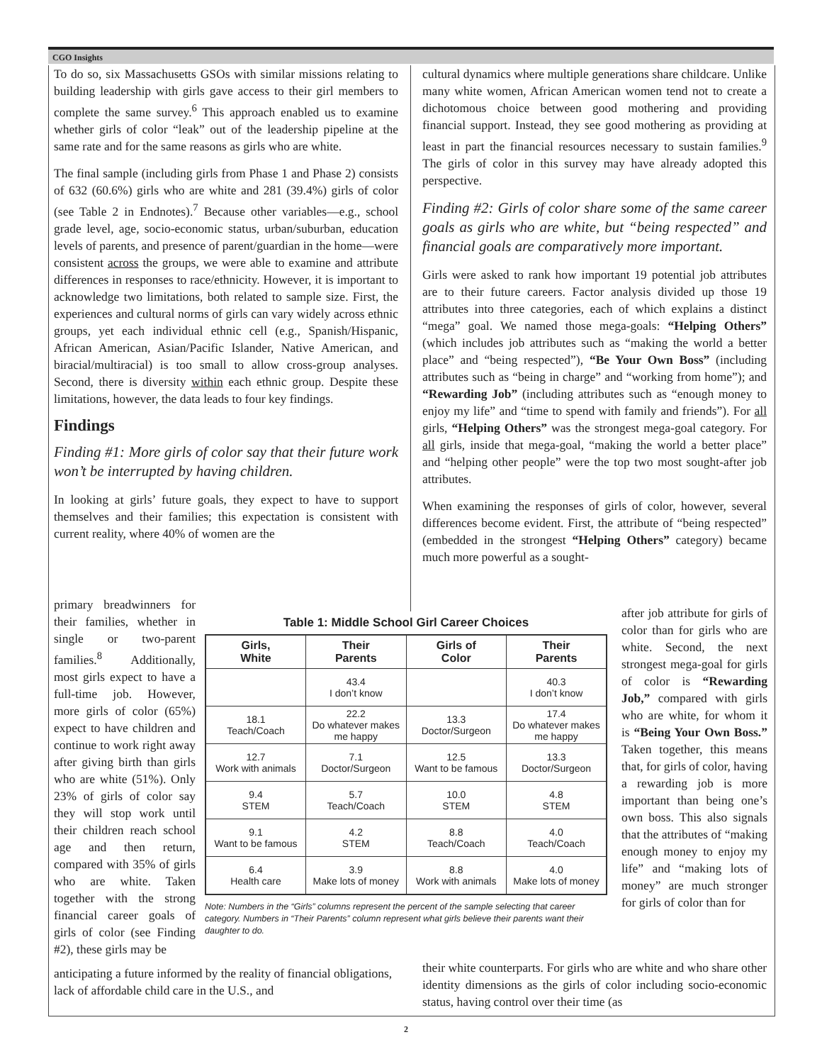CGO Insights
To do so, six Massachusetts GSOs with similar missions relating to building leadership with girls gave access to their girl members to complete the same survey.<sup>6</sup> This approach enabled us to examine whether girls of color “leak” out of the leadership pipeline at the same rate and for the same reasons as girls who are white.
The final sample (including girls from Phase 1 and Phase 2) consists of 632 (60.6%) girls who are white and 281 (39.4%) girls of color (see Table 2 in Endnotes).<sup>7</sup> Because other variables—e.g., school grade level, age, socio-economic status, urban/suburban, education levels of parents, and presence of parent/guardian in the home—were consistent across the groups, we were able to examine and attribute differences in responses to race/ethnicity. However, it is important to acknowledge two limitations, both related to sample size. First, the experiences and cultural norms of girls can vary widely across ethnic groups, yet each individual ethnic cell (e.g., Spanish/Hispanic, African American, Asian/Pacific Islander, Native American, and biracial/multiracial) is too small to allow cross-group analyses. Second, there is diversity within each ethnic group. Despite these limitations, however, the data leads to four key findings.
Findings
Finding #1: More girls of color say that their future work won’t be interrupted by having children.
In looking at girls’ future goals, they expect to have to support themselves and their families; this expectation is consistent with current reality, where 40% of women are the
primary breadwinners for their families, whether in single or two-parent families.<sup>8</sup> Additionally, most girls expect to have a full-time job. However, more girls of color (65%) expect to have children and continue to work right away after giving birth than girls who are white (51%). Only 23% of girls of color say they will stop work until their children reach school age and then return, compared with 35% of girls who are white. Taken together with the strong financial career goals of girls of color (see Finding #2), these girls may be
cultural dynamics where multiple generations share childcare. Unlike many white women, African American women tend not to create a dichotomous choice between good mothering and providing financial support. Instead, they see good mothering as providing at least in part the financial resources necessary to sustain families.<sup>9</sup> The girls of color in this survey may have already adopted this perspective.
Finding #2: Girls of color share some of the same career goals as girls who are white, but “being respected” and financial goals are comparatively more important.
Girls were asked to rank how important 19 potential job attributes are to their future careers. Factor analysis divided up those 19 attributes into three categories, each of which explains a distinct “mega” goal. We named those mega-goals: “Helping Others” (which includes job attributes such as “making the world a better place” and “being respected”), “Be Your Own Boss” (including attributes such as “being in charge” and “working from home”); and “Rewarding Job” (including attributes such as “enough money to enjoy my life” and “time to spend with family and friends”). For all girls, “Helping Others” was the strongest mega-goal category. For all girls, inside that mega-goal, “making the world a better place” and “helping other people” were the top two most sought-after job attributes.
When examining the responses of girls of color, however, several differences become evident. First, the attribute of “being respected” (embedded in the strongest “Helping Others” category) became much more powerful as a sought-
Table 1: Middle School Girl Career Choices
| Girls, White | Their Parents | Girls of Color | Their Parents |
| --- | --- | --- | --- |
| | 43.4 I don’t know | | 40.3 I don’t know |
| 18.1 Teach/Coach | 22.2 Do whatever makes me happy | 13.3 Doctor/Surgeon | 17.4 Do whatever makes me happy |
| 12.7 Work with animals | 7.1 Doctor/Surgeon | 12.5 Want to be famous | 13.3 Doctor/Surgeon |
| 9.4 STEM | 5.7 Teach/Coach | 10.0 STEM | 4.8 STEM |
| 9.1 Want to be famous | 4.2 STEM | 8.8 Teach/Coach | 4.0 Teach/Coach |
| 6.4 Health care | 3.9 Make lots of money | 8.8 Work with animals | 4.0 Make lots of money |
Note: Numbers in the “Girls” columns represent the percent of the sample selecting that career category. Numbers in “Their Parents” column represent what girls believe their parents want their daughter to do.
after job attribute for girls of color than for girls who are white. Second, the next strongest mega-goal for girls of color is “Rewarding Job,” compared with girls who are white, for whom it is “Being Your Own Boss.” Taken together, this means that, for girls of color, having a rewarding job is more important than being one’s own boss. This also signals that the attributes of “making enough money to enjoy my life” and “making lots of money” are much stronger for girls of color than for
anticipating a future informed by the reality of financial obligations, lack of affordable child care in the U.S., and
their white counterparts. For girls who are white and who share other identity dimensions as the girls of color including socio-economic status, having control over their time (as
2